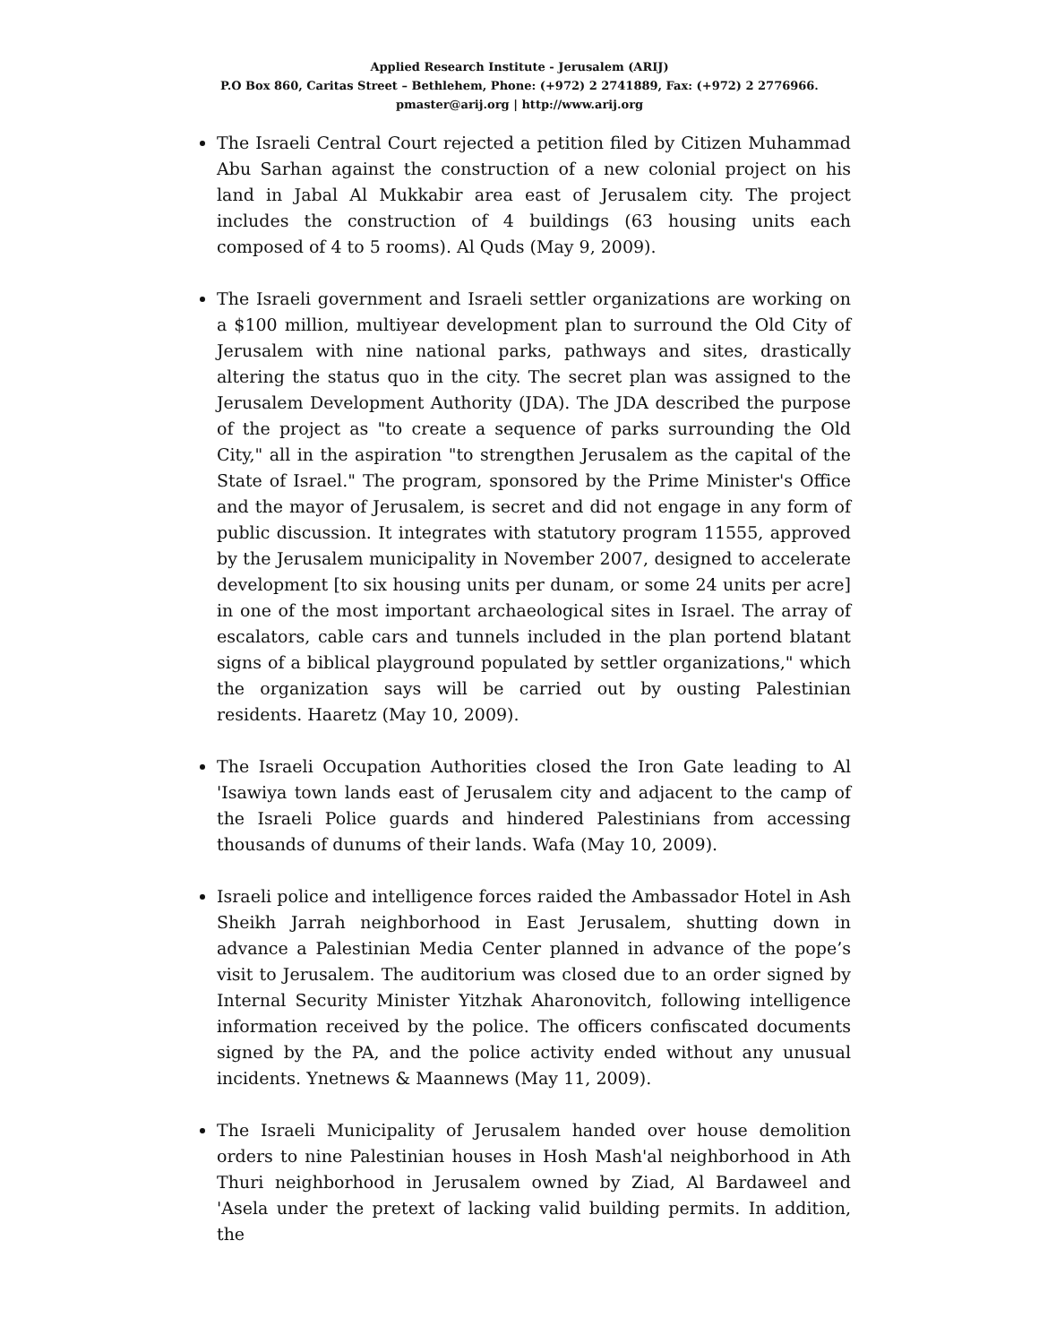Applied Research Institute - Jerusalem (ARIJ)
P.O Box 860, Caritas Street – Bethlehem, Phone: (+972) 2 2741889, Fax: (+972) 2 2776966.
pmaster@arij.org | http://www.arij.org
The Israeli Central Court rejected a petition filed by Citizen Muhammad Abu Sarhan against the construction of a new colonial project on his land in Jabal Al Mukkabir area east of Jerusalem city. The project includes the construction of 4 buildings (63 housing units each composed of 4 to 5 rooms). Al Quds (May 9, 2009).
The Israeli government and Israeli settler organizations are working on a $100 million, multiyear development plan to surround the Old City of Jerusalem with nine national parks, pathways and sites, drastically altering the status quo in the city. The secret plan was assigned to the Jerusalem Development Authority (JDA). The JDA described the purpose of the project as "to create a sequence of parks surrounding the Old City," all in the aspiration "to strengthen Jerusalem as the capital of the State of Israel." The program, sponsored by the Prime Minister's Office and the mayor of Jerusalem, is secret and did not engage in any form of public discussion. It integrates with statutory program 11555, approved by the Jerusalem municipality in November 2007, designed to accelerate development [to six housing units per dunam, or some 24 units per acre] in one of the most important archaeological sites in Israel. The array of escalators, cable cars and tunnels included in the plan portend blatant signs of a biblical playground populated by settler organizations," which the organization says will be carried out by ousting Palestinian residents. Haaretz (May 10, 2009).
The Israeli Occupation Authorities closed the Iron Gate leading to Al 'Isawiya town lands east of Jerusalem city and adjacent to the camp of the Israeli Police guards and hindered Palestinians from accessing thousands of dunums of their lands. Wafa (May 10, 2009).
Israeli police and intelligence forces raided the Ambassador Hotel in Ash Sheikh Jarrah neighborhood in East Jerusalem, shutting down in advance a Palestinian Media Center planned in advance of the pope’s visit to Jerusalem. The auditorium was closed due to an order signed by Internal Security Minister Yitzhak Aharonovitch, following intelligence information received by the police. The officers confiscated documents signed by the PA, and the police activity ended without any unusual incidents. Ynetnews & Maannews (May 11, 2009).
The Israeli Municipality of Jerusalem handed over house demolition orders to nine Palestinian houses in Hosh Mash'al neighborhood in Ath Thuri neighborhood in Jerusalem owned by Ziad, Al Bardaweel and 'Asela under the pretext of lacking valid building permits. In addition, the